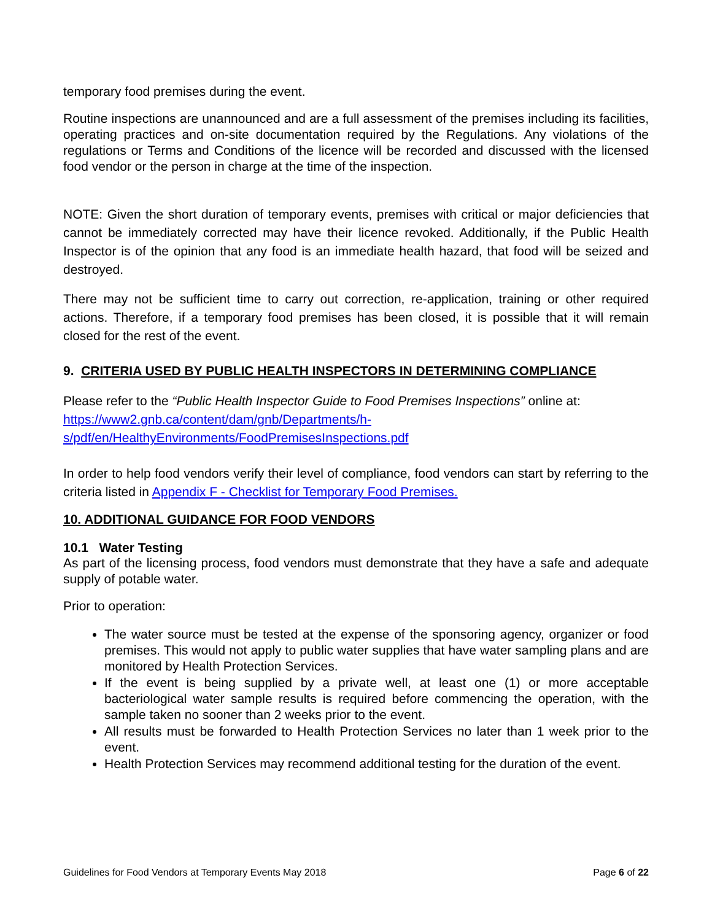temporary food premises during the event.
Routine inspections are unannounced and are a full assessment of the premises including its facilities, operating practices and on-site documentation required by the Regulations. Any violations of the regulations or Terms and Conditions of the licence will be recorded and discussed with the licensed food vendor or the person in charge at the time of the inspection.
NOTE: Given the short duration of temporary events, premises with critical or major deficiencies that cannot be immediately corrected may have their licence revoked. Additionally, if the Public Health Inspector is of the opinion that any food is an immediate health hazard, that food will be seized and destroyed.
There may not be sufficient time to carry out correction, re-application, training or other required actions. Therefore, if a temporary food premises has been closed, it is possible that it will remain closed for the rest of the event.
9. CRITERIA USED BY PUBLIC HEALTH INSPECTORS IN DETERMINING COMPLIANCE
Please refer to the “Public Health Inspector Guide to Food Premises Inspections” online at:
https://www2.gnb.ca/content/dam/gnb/Departments/h-
s/pdf/en/HealthyEnvironments/FoodPremisesInspections.pdf
In order to help food vendors verify their level of compliance, food vendors can start by referring to the criteria listed in Appendix F - Checklist for Temporary Food Premises.
10. ADDITIONAL GUIDANCE FOR FOOD VENDORS
10.1 Water Testing
As part of the licensing process, food vendors must demonstrate that they have a safe and adequate supply of potable water.
Prior to operation:
The water source must be tested at the expense of the sponsoring agency, organizer or food premises. This would not apply to public water supplies that have water sampling plans and are monitored by Health Protection Services.
If the event is being supplied by a private well, at least one (1) or more acceptable bacteriological water sample results is required before commencing the operation, with the sample taken no sooner than 2 weeks prior to the event.
All results must be forwarded to Health Protection Services no later than 1 week prior to the event.
Health Protection Services may recommend additional testing for the duration of the event.
Guidelines for Food Vendors at Temporary Events May 2018 Page 6 of 22